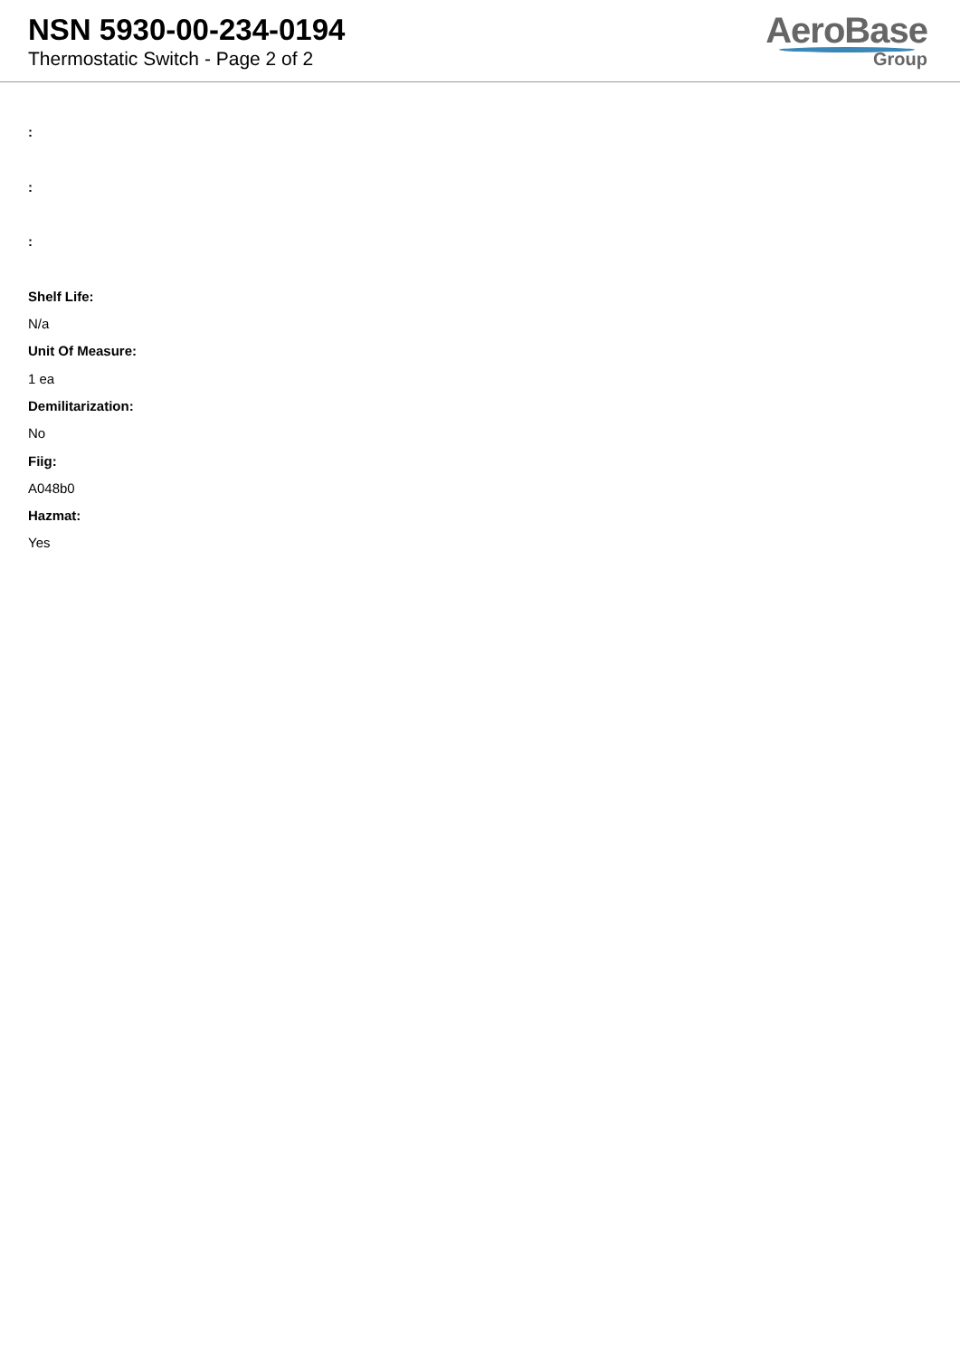NSN 5930-00-234-0194
Thermostatic Switch - Page 2 of 2
AeroBase
Group
:
:
:
Shelf Life:
N/a
Unit Of Measure:
1 ea
Demilitarization:
No
Fiig:
A048b0
Hazmat:
Yes